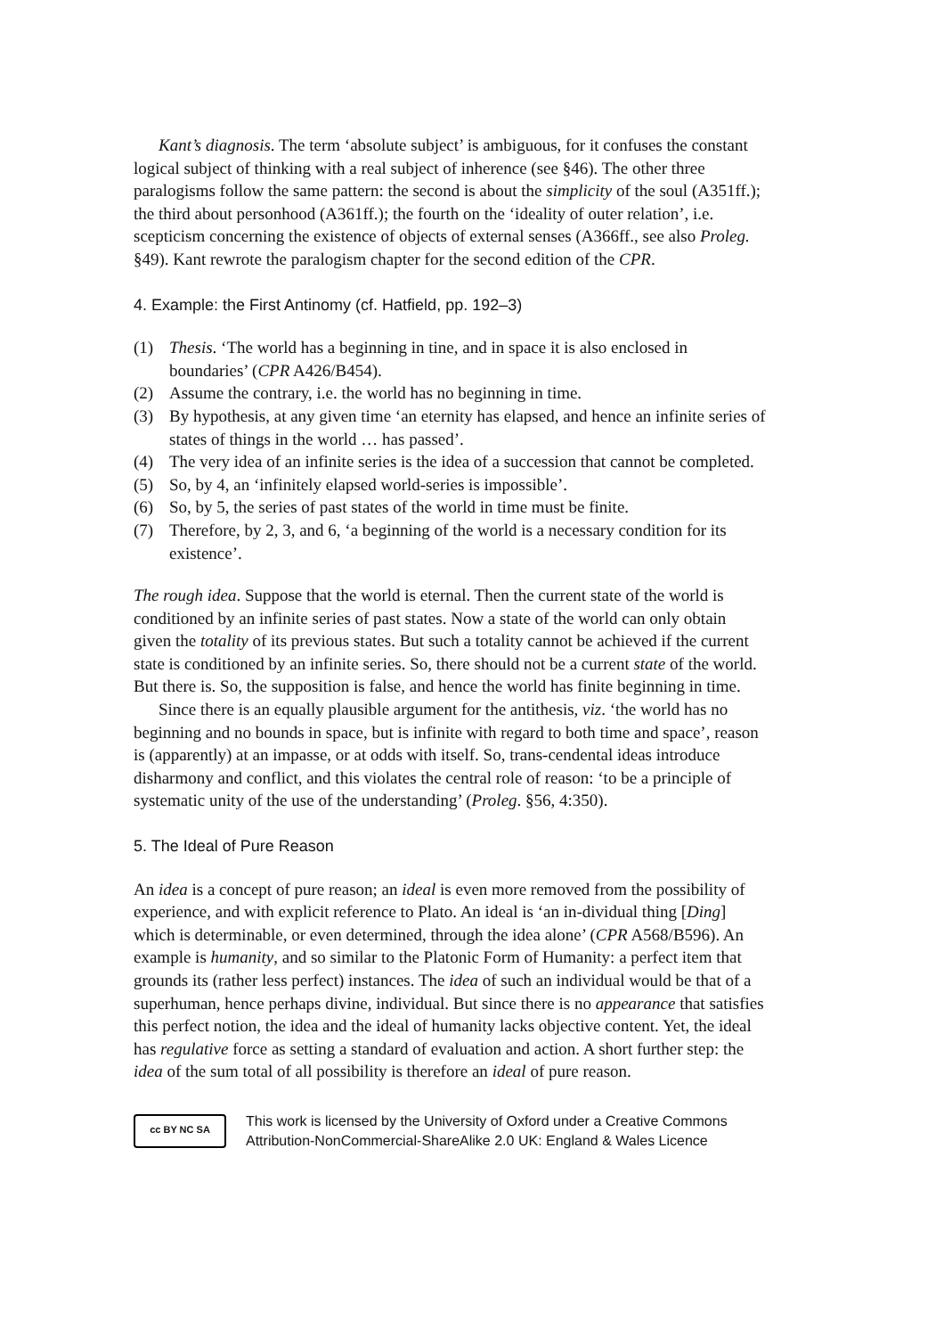Kant’s diagnosis. The term ‘absolute subject’ is ambiguous, for it confuses the constant logical subject of thinking with a real subject of inherence (see §46). The other three paralogisms follow the same pattern: the second is about the simplicity of the soul (A351ff.); the third about personhood (A361ff.); the fourth on the ‘ideality of outer relation’, i.e. scepticism concerning the existence of objects of external senses (A366ff., see also Proleg. §49). Kant rewrote the paralogism chapter for the second edition of the CPR.
4. Example: the First Antinomy (cf. Hatfield, pp. 192–3)
(1) Thesis. ‘The world has a beginning in tine, and in space it is also enclosed in boundaries’ (CPR A426/B454).
(2) Assume the contrary, i.e. the world has no beginning in time.
(3) By hypothesis, at any given time ‘an eternity has elapsed, and hence an infinite series of states of things in the world … has passed’.
(4) The very idea of an infinite series is the idea of a succession that cannot be completed.
(5) So, by 4, an ‘infinitely elapsed world-series is impossible’.
(6) So, by 5, the series of past states of the world in time must be finite.
(7) Therefore, by 2, 3, and 6, ‘a beginning of the world is a necessary condition for its existence’.
The rough idea. Suppose that the world is eternal. Then the current state of the world is conditioned by an infinite series of past states. Now a state of the world can only obtain given the totality of its previous states. But such a totality cannot be achieved if the current state is conditioned by an infinite series. So, there should not be a current state of the world. But there is. So, the supposition is false, and hence the world has finite beginning in time.
Since there is an equally plausible argument for the antithesis, viz. ‘the world has no beginning and no bounds in space, but is infinite with regard to both time and space’, reason is (apparently) at an impasse, or at odds with itself. So, trans-cendental ideas introduce disharmony and conflict, and this violates the central role of reason: ‘to be a principle of systematic unity of the use of the understanding’ (Proleg. §56, 4:350).
5. The Ideal of Pure Reason
An idea is a concept of pure reason; an ideal is even more removed from the possibility of experience, and with explicit reference to Plato. An ideal is ‘an in-dividual thing [Ding] which is determinable, or even determined, through the idea alone’ (CPR A568/B596). An example is humanity, and so similar to the Platonic Form of Humanity: a perfect item that grounds its (rather less perfect) instances. The idea of such an individual would be that of a superhuman, hence perhaps divine, individual. But since there is no appearance that satisfies this perfect notion, the idea and the ideal of humanity lacks objective content. Yet, the ideal has regulative force as setting a standard of evaluation and action. A short further step: the idea of the sum total of all possibility is therefore an ideal of pure reason.
cc BY NC SA
This work is licensed by the University of Oxford under a Creative Commons
Attribution-NonCommercial-ShareAlike 2.0 UK: England & Wales Licence